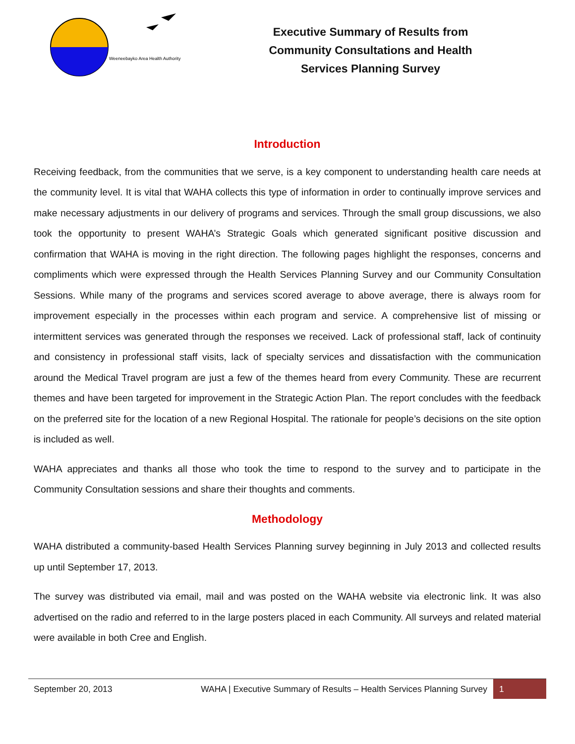Weeneebayko Area Health Authority
Executive Summary of Results from
Community Consultations and Health
Services Planning Survey
Introduction
Receiving feedback, from the communities that we serve, is a key component to understanding health care needs at the community level. It is vital that WAHA collects this type of information in order to continually improve services and make necessary adjustments in our delivery of programs and services. Through the small group discussions, we also took the opportunity to present WAHA’s Strategic Goals which generated significant positive discussion and confirmation that WAHA is moving in the right direction. The following pages highlight the responses, concerns and compliments which were expressed through the Health Services Planning Survey and our Community Consultation Sessions. While many of the programs and services scored average to above average, there is always room for improvement especially in the processes within each program and service. A comprehensive list of missing or intermittent services was generated through the responses we received. Lack of professional staff, lack of continuity and consistency in professional staff visits, lack of specialty services and dissatisfaction with the communication around the Medical Travel program are just a few of the themes heard from every Community. These are recurrent themes and have been targeted for improvement in the Strategic Action Plan. The report concludes with the feedback on the preferred site for the location of a new Regional Hospital. The rationale for people’s decisions on the site option is included as well.
WAHA appreciates and thanks all those who took the time to respond to the survey and to participate in the Community Consultation sessions and share their thoughts and comments.
Methodology
WAHA distributed a community-based Health Services Planning survey beginning in July 2013 and collected results up until September 17, 2013.
The survey was distributed via email, mail and was posted on the WAHA website via electronic link. It was also advertised on the radio and referred to in the large posters placed in each Community. All surveys and related material were available in both Cree and English.
September 20, 2013 WAHA | Executive Summary of Results – Health Services Planning Survey 1